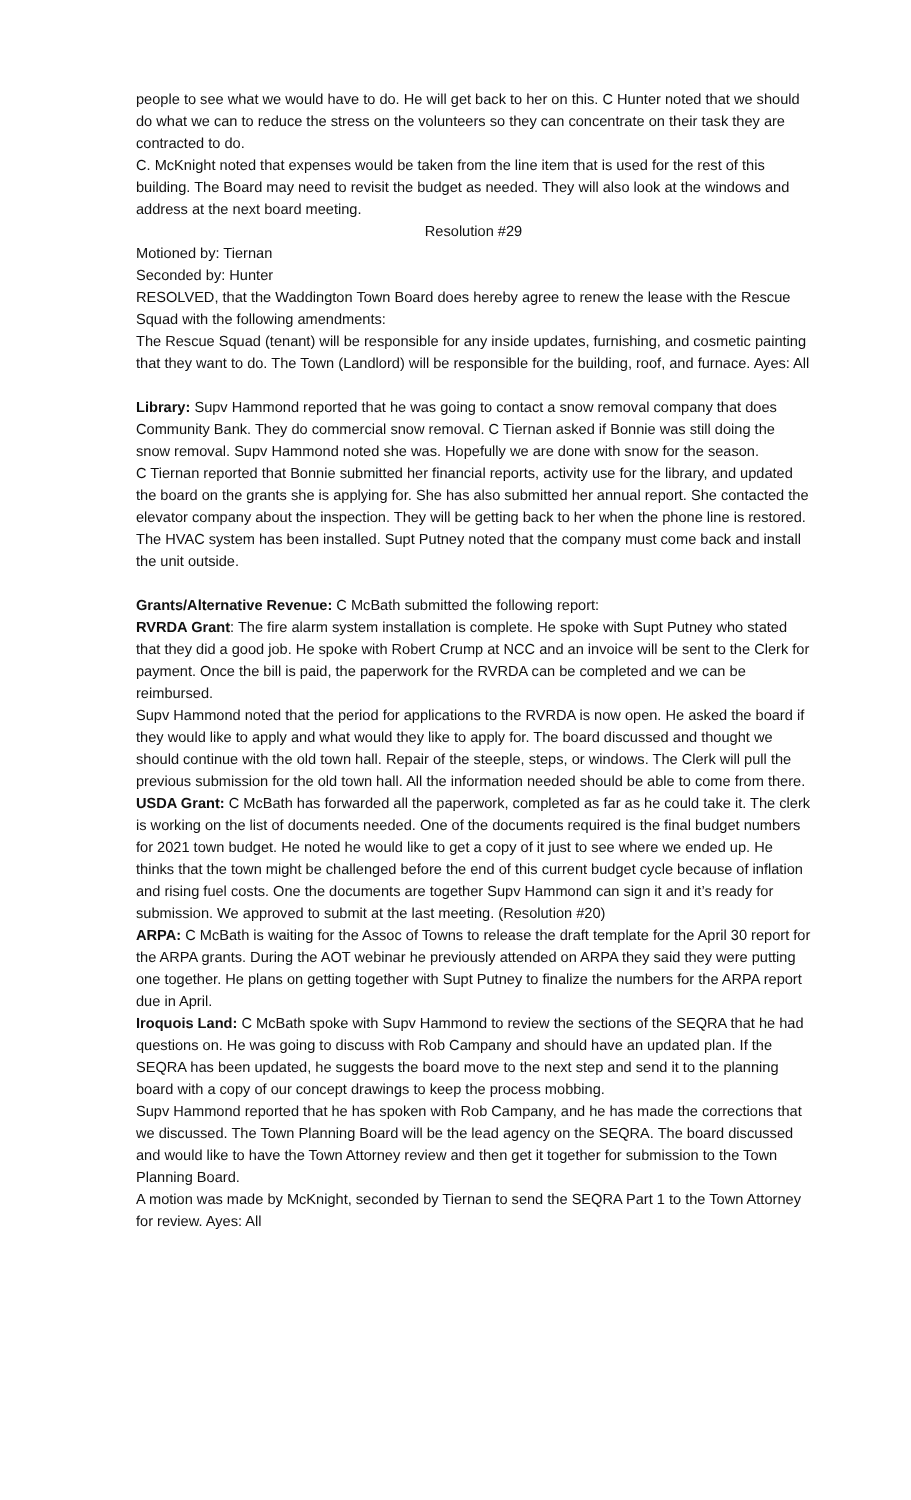people to see what we would have to do. He will get back to her on this. C Hunter noted that we should do what we can to reduce the stress on the volunteers so they can concentrate on their task they are contracted to do.
C. McKnight noted that expenses would be taken from the line item that is used for the rest of this building. The Board may need to revisit the budget as needed. They will also look at the windows and address at the next board meeting.
Resolution #29
Motioned by: Tiernan
Seconded by: Hunter
RESOLVED, that the Waddington Town Board does hereby agree to renew the lease with the Rescue Squad with the following amendments:
The Rescue Squad (tenant) will be responsible for any inside updates, furnishing, and cosmetic painting that they want to do. The Town (Landlord) will be responsible for the building, roof, and furnace. Ayes: All
Library: Supv Hammond reported that he was going to contact a snow removal company that does Community Bank. They do commercial snow removal. C Tiernan asked if Bonnie was still doing the snow removal. Supv Hammond noted she was. Hopefully we are done with snow for the season.
C Tiernan reported that Bonnie submitted her financial reports, activity use for the library, and updated the board on the grants she is applying for. She has also submitted her annual report. She contacted the elevator company about the inspection. They will be getting back to her when the phone line is restored. The HVAC system has been installed. Supt Putney noted that the company must come back and install the unit outside.
Grants/Alternative Revenue: C McBath submitted the following report:
RVRDA Grant: The fire alarm system installation is complete. He spoke with Supt Putney who stated that they did a good job. He spoke with Robert Crump at NCC and an invoice will be sent to the Clerk for payment. Once the bill is paid, the paperwork for the RVRDA can be completed and we can be reimbursed.
Supv Hammond noted that the period for applications to the RVRDA is now open. He asked the board if they would like to apply and what would they like to apply for. The board discussed and thought we should continue with the old town hall. Repair of the steeple, steps, or windows. The Clerk will pull the previous submission for the old town hall. All the information needed should be able to come from there.
USDA Grant: C McBath has forwarded all the paperwork, completed as far as he could take it. The clerk is working on the list of documents needed. One of the documents required is the final budget numbers for 2021 town budget. He noted he would like to get a copy of it just to see where we ended up. He thinks that the town might be challenged before the end of this current budget cycle because of inflation and rising fuel costs. One the documents are together Supv Hammond can sign it and it’s ready for submission. We approved to submit at the last meeting. (Resolution #20)
ARPA: C McBath is waiting for the Assoc of Towns to release the draft template for the April 30 report for the ARPA grants. During the AOT webinar he previously attended on ARPA they said they were putting one together. He plans on getting together with Supt Putney to finalize the numbers for the ARPA report due in April.
Iroquois Land: C McBath spoke with Supv Hammond to review the sections of the SEQRA that he had questions on. He was going to discuss with Rob Campany and should have an updated plan. If the SEQRA has been updated, he suggests the board move to the next step and send it to the planning board with a copy of our concept drawings to keep the process mobbing.
Supv Hammond reported that he has spoken with Rob Campany, and he has made the corrections that we discussed. The Town Planning Board will be the lead agency on the SEQRA. The board discussed and would like to have the Town Attorney review and then get it together for submission to the Town Planning Board.
A motion was made by McKnight, seconded by Tiernan to send the SEQRA Part 1 to the Town Attorney for review. Ayes: All